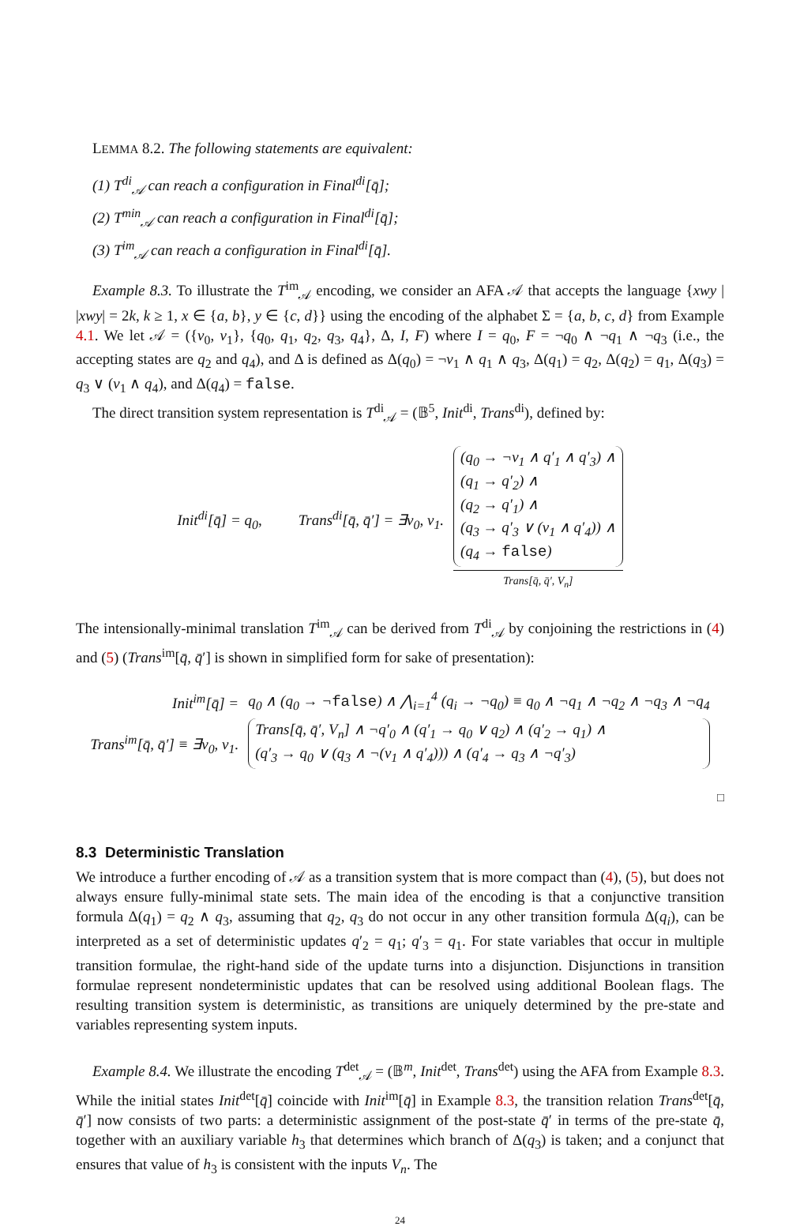LEMMA 8.2. The following statements are equivalent:
(1) T<sup>di</sup><sub>𝒜</sub> can reach a configuration in Final<sup>di</sup>[q̄];
(2) T<sup>min</sup><sub>𝒜</sub> can reach a configuration in Final<sup>di</sup>[q̄];
(3) T<sup>im</sup><sub>𝒜</sub> can reach a configuration in Final<sup>di</sup>[q̄].
Example 8.3. To illustrate the T<sup>im</sup><sub>𝒜</sub> encoding, we consider an AFA 𝒜 that accepts the language {xwy | |xwy| = 2k, k ≥ 1, x ∈ {a, b}, y ∈ {c, d}} using the encoding of the alphabet Σ = {a, b, c, d} from Example 4.1. We let 𝒜 = ({v<sub>0</sub>, v<sub>1</sub>}, {q<sub>0</sub>, q<sub>1</sub>, q<sub>2</sub>, q<sub>3</sub>, q<sub>4</sub>}, Δ, I, F) where I = q<sub>0</sub>, F = ¬q<sub>0</sub> ∧ ¬q<sub>1</sub> ∧ ¬q<sub>3</sub> (i.e., the accepting states are q<sub>2</sub> and q<sub>4</sub>), and Δ is defined as Δ(q<sub>0</sub>) = ¬v<sub>1</sub> ∧ q<sub>1</sub> ∧ q<sub>3</sub>, Δ(q<sub>1</sub>) = q<sub>2</sub>, Δ(q<sub>2</sub>) = q<sub>1</sub>, Δ(q<sub>3</sub>) = q<sub>3</sub> ∨ (v<sub>1</sub> ∧ q<sub>4</sub>), and Δ(q<sub>4</sub>) = false.
The direct transition system representation is T<sup>di</sup><sub>𝒜</sub> = (𝔹<sup>5</sup>, Init<sup>di</sup>, Trans<sup>di</sup>), defined by:
| Init<sup>di</sup>[q̄] = q<sub>0</sub>, | Trans<sup>di</sup>[q̄, q̄′] = ∃v<sub>0</sub>, v<sub>1</sub>. | (q<sub>0</sub> → ¬v<sub>1</sub> ∧ q′<sub>1</sub> ∧ q′<sub>3</sub>) ∧ (q<sub>1</sub> → q′<sub>2</sub>) ∧ (q<sub>2</sub> → q′<sub>1</sub>) ∧ (q<sub>3</sub> → q′<sub>3</sub> ∨ (v<sub>1</sub> ∧ q′<sub>4</sub>)) ∧ (q<sub>4</sub> → false ) Trans[q̄, q̄′, V<sub>n</sub>] |
The intensionally-minimal translation T<sup>im</sup><sub>𝒜</sub> can be derived from T<sup>di</sup><sub>𝒜</sub> by conjoining the restrictions in (4) and (5) (Trans<sup>im</sup>[q̄, q̄′] is shown in simplified form for sake of presentation):
| Init<sup>im</sup>[q̄] = | q<sub>0</sub> ∧ (q<sub>0</sub> → ¬ false ) ∧ ⋀<sub>i=1</sub><sup>4</sup> (q<sub>i</sub> → ¬q<sub>0</sub>) ≡ q<sub>0</sub> ∧ ¬q<sub>1</sub> ∧ ¬q<sub>2</sub> ∧ ¬q<sub>3</sub> ∧ ¬q<sub>4</sub> |
| Trans<sup>im</sup>[q̄, q̄′] ≡ ∃v<sub>0</sub>, v<sub>1</sub>. | Trans[q̄, q̄′, V<sub>n</sub>] ∧ ¬q′<sub>0</sub> ∧ (q′<sub>1</sub> → q<sub>0</sub> ∨ q<sub>2</sub>) ∧ (q′<sub>2</sub> → q<sub>1</sub>) ∧ (q′<sub>3</sub> → q<sub>0</sub> ∨ (q<sub>3</sub> ∧ ¬(v<sub>1</sub> ∧ q′<sub>4</sub>))) ∧ (q′<sub>4</sub> → q<sub>3</sub> ∧ ¬q′<sub>3</sub>) |
□
8.3 Deterministic Translation
We introduce a further encoding of 𝒜 as a transition system that is more compact than (4), (5), but does not always ensure fully-minimal state sets. The main idea of the encoding is that a conjunctive transition formula Δ(q<sub>1</sub>) = q<sub>2</sub> ∧ q<sub>3</sub>, assuming that q<sub>2</sub>, q<sub>3</sub> do not occur in any other transition formula Δ(q<sub>i</sub>), can be interpreted as a set of deterministic updates q′<sub>2</sub> = q<sub>1</sub>; q′<sub>3</sub> = q<sub>1</sub>. For state variables that occur in multiple transition formulae, the right-hand side of the update turns into a disjunction. Disjunctions in transition formulae represent nondeterministic updates that can be resolved using additional Boolean flags. The resulting transition system is deterministic, as transitions are uniquely determined by the pre-state and variables representing system inputs.
Example 8.4. We illustrate the encoding T<sup>det</sup><sub>𝒜</sub> = (𝔹<sup>m</sup>, Init<sup>det</sup>, Trans<sup>det</sup>) using the AFA from Example 8.3. While the initial states Init<sup>det</sup>[q̄] coincide with Init<sup>im</sup>[q̄] in Example 8.3, the transition relation Trans<sup>det</sup>[q̄, q̄′] now consists of two parts: a deterministic assignment of the post-state q̄′ in terms of the pre-state q̄, together with an auxiliary variable h<sub>3</sub> that determines which branch of Δ(q<sub>3</sub>) is taken; and a conjunct that ensures that value of h<sub>3</sub> is consistent with the inputs V<sub>n</sub>. The
24